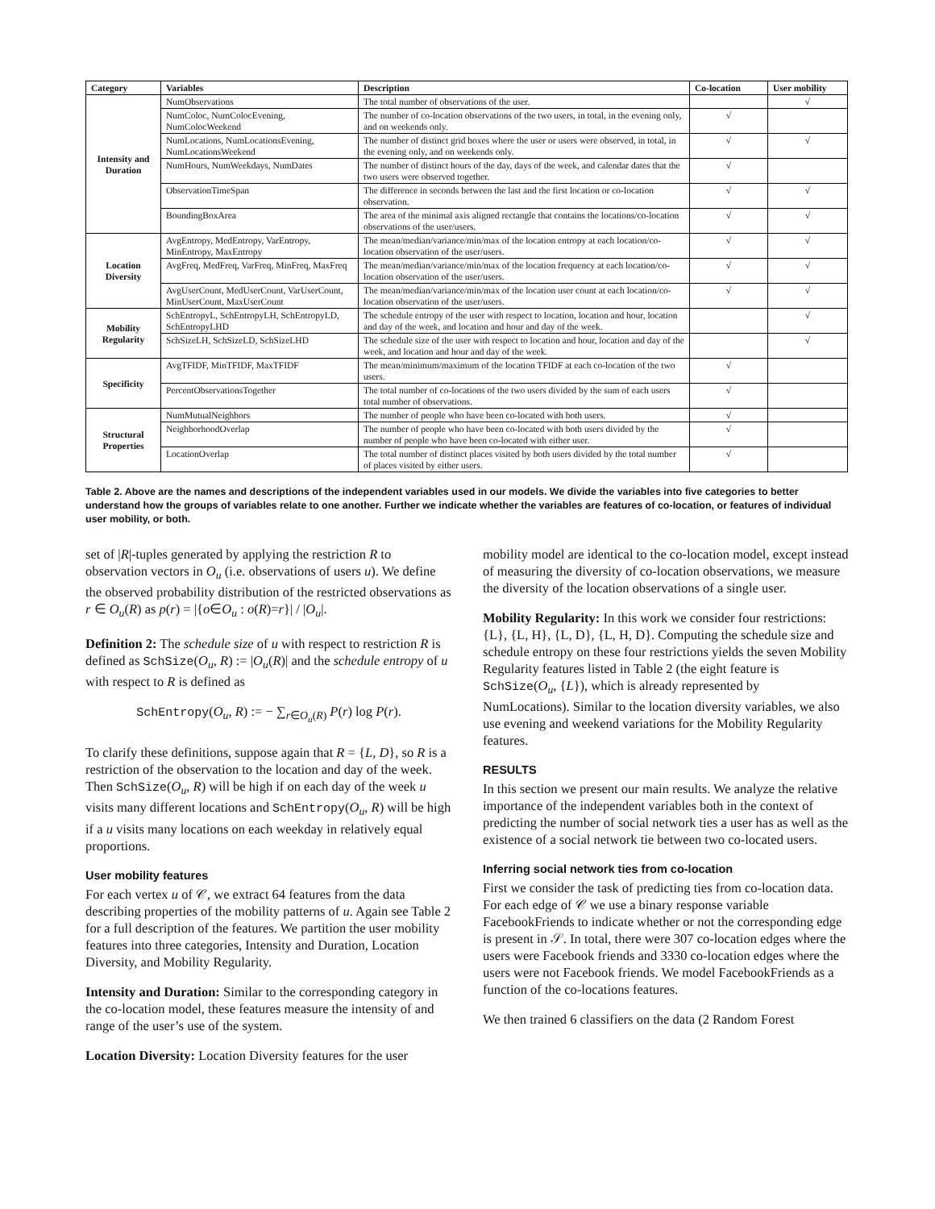| Category | Variables | Description | Co-location | User mobility |
| --- | --- | --- | --- | --- |
| Intensity and Duration | NumObservations | The total number of observations of the user. | | √ |
| | NumColoc, NumColocEvening, NumColocWeekend | The number of co-location observations of the two users, in total, in the evening only, and on weekends only. | √ | |
| | NumLocations, NumLocationsEvening, NumLocationsWeekend | The number of distinct grid boxes where the user or users were observed, in total, in the evening only, and on weekends only. | √ | √ |
| | NumHours, NumWeekdays, NumDates | The number of distinct hours of the day, days of the week, and calendar dates that the two users were observed together. | √ | |
| | ObservationTimeSpan | The difference in seconds between the last and the first location or co-location observation. | √ | √ |
| | BoundingBoxArea | The area of the minimal axis aligned rectangle that contains the locations/co-location observations of the user/users. | √ | √ |
| Location Diversity | AvgEntropy, MedEntropy, VarEntropy, MinEntropy, MaxEntropy | The mean/median/variance/min/max of the location entropy at each location/co-location observation of the user/users. | √ | √ |
| | AvgFreq, MedFreq, VarFreq, MinFreq, MaxFreq | The mean/median/variance/min/max of the location frequency at each location/co-location observation of the user/users. | √ | √ |
| | AvgUserCount, MedUserCount, VarUserCount, MinUserCount, MaxUserCount | The mean/median/variance/min/max of the location user count at each location/co-location observation of the user/users. | √ | √ |
| Mobility Regularity | SchEntropyL, SchEntropyLH, SchEntropyLD, SchEntropyLHD | The schedule entropy of the user with respect to location, location and hour, location and day of the week, and location and hour and day of the week. | | √ |
| | SchSizeLH, SchSizeLD, SchSizeLHD | The schedule size of the user with respect to location and hour, location and day of the week, and location and hour and day of the week. | | √ |
| Specificity | AvgTFIDF, MinTFIDF, MaxTFIDF | The mean/minimum/maximum of the location TFIDF at each co-location of the two users. | √ | |
| | PercentObservationsTogether | The total number of co-locations of the two users divided by the sum of each users total number of observations. | √ | |
| Structural Properties | NumMutualNeighbors | The number of people who have been co-located with both users. | √ | |
| | NeighborhoodOverlap | The number of people who have been co-located with both users divided by the number of people who have been co-located with either user. | √ | |
| | LocationOverlap | The total number of distinct places visited by both users divided by the total number of places visited by either users. | √ | |
Table 2. Above are the names and descriptions of the independent variables used in our models. We divide the variables into five categories to better understand how the groups of variables relate to one another. Further we indicate whether the variables are features of co-location, or features of individual user mobility, or both.
set of |R|-tuples generated by applying the restriction R to observation vectors in O<sub>u</sub> (i.e. observations of users u). We define the observed probability distribution of the restricted observations as r ∈ O<sub>u</sub>(R) as p(r) = |{o∈O<sub>u</sub> : o(R)=r}| / |O<sub>u</sub>|.
Definition 2: The schedule size of u with respect to restriction R is defined as SchSize(O<sub>u</sub>, R) := |O<sub>u</sub>(R)| and the schedule entropy of u with respect to R is defined as
SchEntropy(O<sub>u</sub>, R) := − ∑<sub>r∈O<sub>u</sub>(R)</sub> P(r) log P(r).
To clarify these definitions, suppose again that R = {L, D}, so R is a restriction of the observation to the location and day of the week. Then SchSize(O<sub>u</sub>, R) will be high if on each day of the week u visits many different locations and SchEntropy(O<sub>u</sub>, R) will be high if a u visits many locations on each weekday in relatively equal proportions.
User mobility features
For each vertex u of 𝒞, we extract 64 features from the data describing properties of the mobility patterns of u. Again see Table 2 for a full description of the features. We partition the user mobility features into three categories, Intensity and Duration, Location Diversity, and Mobility Regularity.
Intensity and Duration: Similar to the corresponding category in the co-location model, these features measure the intensity of and range of the user’s use of the system.
Location Diversity: Location Diversity features for the user
mobility model are identical to the co-location model, except instead of measuring the diversity of co-location observations, we measure the diversity of the location observations of a single user.
Mobility Regularity: In this work we consider four restrictions: {L}, {L, H}, {L, D}, {L, H, D}. Computing the schedule size and schedule entropy on these four restrictions yields the seven Mobility Regularity features listed in Table 2 (the eight feature is SchSize(O<sub>u</sub>, {L}), which is already represented by NumLocations). Similar to the location diversity variables, we also use evening and weekend variations for the Mobility Regularity features.
RESULTS
In this section we present our main results. We analyze the relative importance of the independent variables both in the context of predicting the number of social network ties a user has as well as the existence of a social network tie between two co-located users.
Inferring social network ties from co-location
First we consider the task of predicting ties from co-location data. For each edge of 𝒞 we use a binary response variable FacebookFriends to indicate whether or not the corresponding edge is present in 𝒮. In total, there were 307 co-location edges where the users were Facebook friends and 3330 co-location edges where the users were not Facebook friends. We model FacebookFriends as a function of the co-locations features.
We then trained 6 classifiers on the data (2 Random Forest